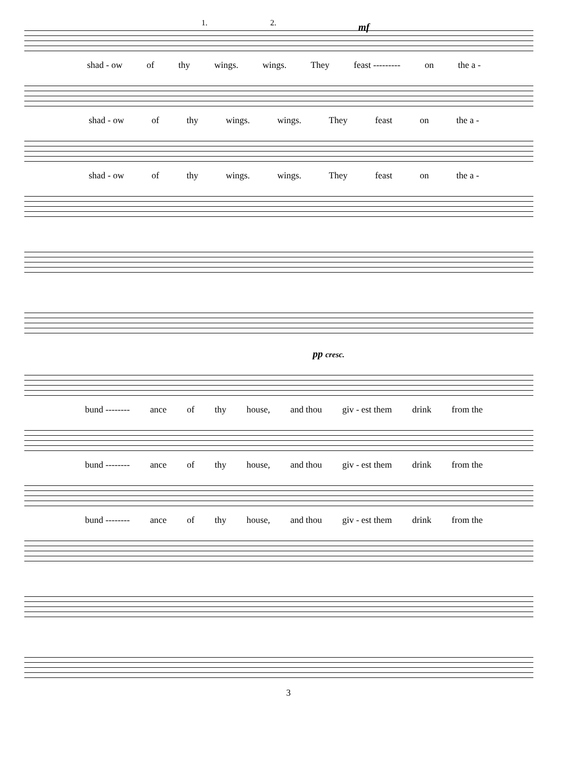1. 2. mf
shad - ow of thy wings. wings. They feast --------- on the a -
shad - ow of thy wings. wings. They feast on the a -
shad - ow of thy wings. wings. They feast on the a -
pp cresc.
bund -------- ance of thy house, and thou giv - est them drink from the
bund -------- ance of thy house, and thou giv - est them drink from the
bund -------- ance of thy house, and thou giv - est them drink from the
3